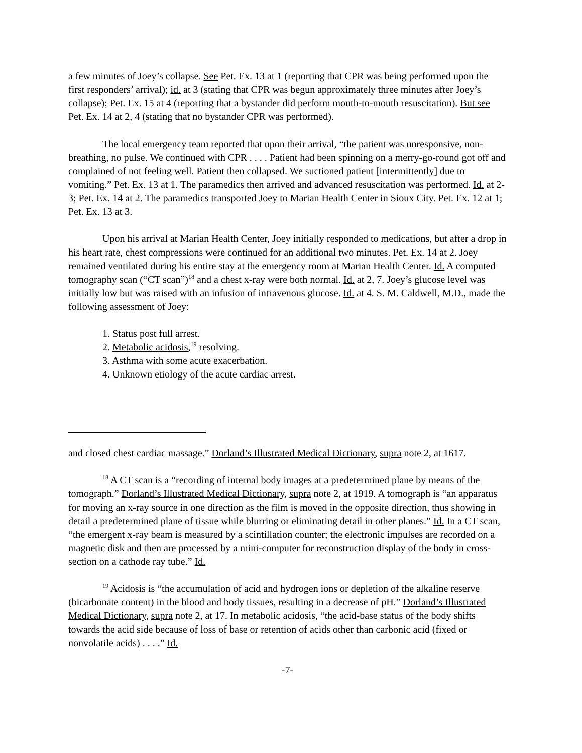a few minutes of Joey’s collapse. See Pet. Ex. 13 at 1 (reporting that CPR was being performed upon the first responders’ arrival); id. at 3 (stating that CPR was begun approximately three minutes after Joey’s collapse); Pet. Ex. 15 at 4 (reporting that a bystander did perform mouth-to-mouth resuscitation). But see Pet. Ex. 14 at 2, 4 (stating that no bystander CPR was performed).
The local emergency team reported that upon their arrival, “the patient was unresponsive, non-breathing, no pulse. We continued with CPR . . . . Patient had been spinning on a merry-go-round got off and complained of not feeling well. Patient then collapsed. We suctioned patient [intermittently] due to vomiting.” Pet. Ex. 13 at 1. The paramedics then arrived and advanced resuscitation was performed. Id. at 2-3; Pet. Ex. 14 at 2. The paramedics transported Joey to Marian Health Center in Sioux City. Pet. Ex. 12 at 1; Pet. Ex. 13 at 3.
Upon his arrival at Marian Health Center, Joey initially responded to medications, but after a drop in his heart rate, chest compressions were continued for an additional two minutes. Pet. Ex. 14 at 2. Joey remained ventilated during his entire stay at the emergency room at Marian Health Center. Id. A computed tomography scan (“CT scan”)<sup>18</sup> and a chest x-ray were both normal. Id. at 2, 7. Joey’s glucose level was initially low but was raised with an infusion of intravenous glucose. Id. at 4. S. M. Caldwell, M.D., made the following assessment of Joey:
1. Status post full arrest.
2. Metabolic acidosis,<sup>19</sup> resolving.
3. Asthma with some acute exacerbation.
4. Unknown etiology of the acute cardiac arrest.
and closed chest cardiac massage.” Dorland’s Illustrated Medical Dictionary, supra note 2, at 1617.
<sup>18</sup> A CT scan is a “recording of internal body images at a predetermined plane by means of the tomograph.” Dorland’s Illustrated Medical Dictionary, supra note 2, at 1919. A tomograph is “an apparatus for moving an x-ray source in one direction as the film is moved in the opposite direction, thus showing in detail a predetermined plane of tissue while blurring or eliminating detail in other planes.” Id. In a CT scan, “the emergent x-ray beam is measured by a scintillation counter; the electronic impulses are recorded on a magnetic disk and then are processed by a mini-computer for reconstruction display of the body in cross-section on a cathode ray tube.” Id.
<sup>19</sup> Acidosis is “the accumulation of acid and hydrogen ions or depletion of the alkaline reserve (bicarbonate content) in the blood and body tissues, resulting in a decrease of pH.” Dorland’s Illustrated Medical Dictionary, supra note 2, at 17. In metabolic acidosis, “the acid-base status of the body shifts towards the acid side because of loss of base or retention of acids other than carbonic acid (fixed or nonvolatile acids) . . . .” Id.
-7-